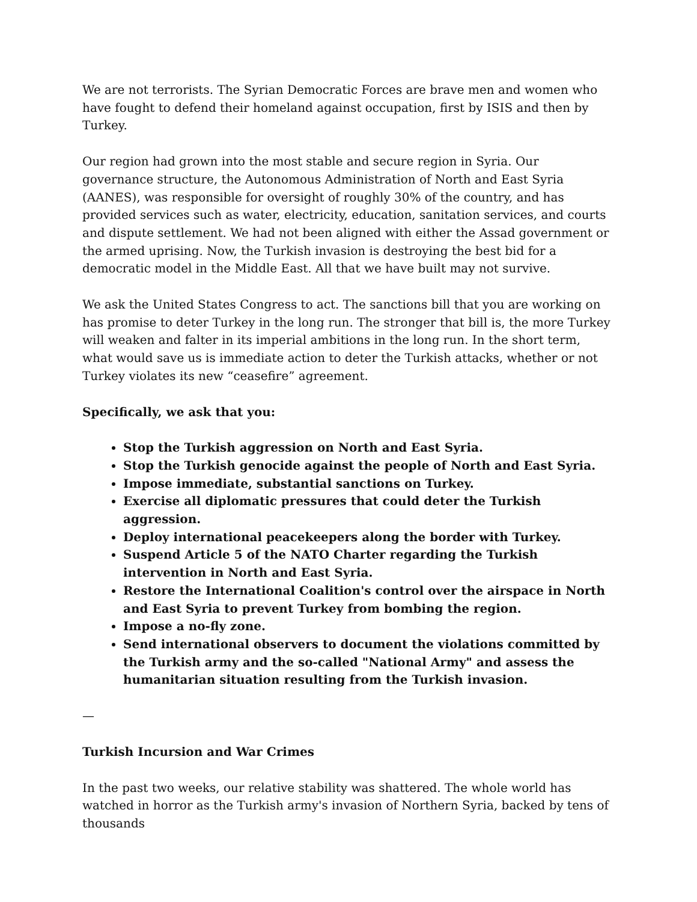We are not terrorists. The Syrian Democratic Forces are brave men and women who have fought to defend their homeland against occupation, first by ISIS and then by Turkey.
Our region had grown into the most stable and secure region in Syria. Our governance structure, the Autonomous Administration of North and East Syria (AANES), was responsible for oversight of roughly 30% of the country, and has provided services such as water, electricity, education, sanitation services, and courts and dispute settlement. We had not been aligned with either the Assad government or the armed uprising. Now, the Turkish invasion is destroying the best bid for a democratic model in the Middle East. All that we have built may not survive.
We ask the United States Congress to act. The sanctions bill that you are working on has promise to deter Turkey in the long run. The stronger that bill is, the more Turkey will weaken and falter in its imperial ambitions in the long run. In the short term, what would save us is immediate action to deter the Turkish attacks, whether or not Turkey violates its new “ceasefire” agreement.
Specifically, we ask that you:
Stop the Turkish aggression on North and East Syria.
Stop the Turkish genocide against the people of North and East Syria.
Impose immediate, substantial sanctions on Turkey.
Exercise all diplomatic pressures that could deter the Turkish aggression.
Deploy international peacekeepers along the border with Turkey.
Suspend Article 5 of the NATO Charter regarding the Turkish intervention in North and East Syria.
Restore the International Coalition's control over the airspace in North and East Syria to prevent Turkey from bombing the region.
Impose a no-fly zone.
Send international observers to document the violations committed by the Turkish army and the so-called "National Army" and assess the humanitarian situation resulting from the Turkish invasion.
—
Turkish Incursion and War Crimes
In the past two weeks, our relative stability was shattered. The whole world has watched in horror as the Turkish army's invasion of Northern Syria, backed by tens of thousands